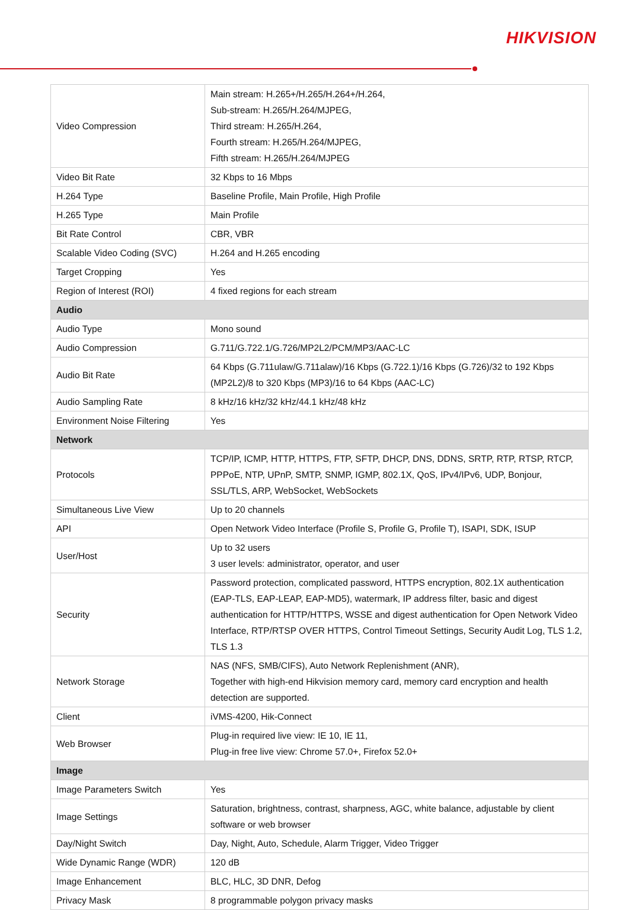HIKVISION
| Video Compression | Main stream: H.265+/H.265/H.264+/H.264, Sub-stream: H.265/H.264/MJPEG, Third stream: H.265/H.264, Fourth stream: H.265/H.264/MJPEG, Fifth stream: H.265/H.264/MJPEG |
| Video Bit Rate | 32 Kbps to 16 Mbps |
| H.264 Type | Baseline Profile, Main Profile, High Profile |
| H.265 Type | Main Profile |
| Bit Rate Control | CBR, VBR |
| Scalable Video Coding (SVC) | H.264 and H.265 encoding |
| Target Cropping | Yes |
| Region of Interest (ROI) | 4 fixed regions for each stream |
| Audio | |
| Audio Type | Mono sound |
| Audio Compression | G.711/G.722.1/G.726/MP2L2/PCM/MP3/AAC-LC |
| Audio Bit Rate | 64 Kbps (G.711ulaw/G.711alaw)/16 Kbps (G.722.1)/16 Kbps (G.726)/32 to 192 Kbps (MP2L2)/8 to 320 Kbps (MP3)/16 to 64 Kbps (AAC-LC) |
| Audio Sampling Rate | 8 kHz/16 kHz/32 kHz/44.1 kHz/48 kHz |
| Environment Noise Filtering | Yes |
| Network | |
| Protocols | TCP/IP, ICMP, HTTP, HTTPS, FTP, SFTP, DHCP, DNS, DDNS, SRTP, RTP, RTSP, RTCP, PPPoE, NTP, UPnP, SMTP, SNMP, IGMP, 802.1X, QoS, IPv4/IPv6, UDP, Bonjour, SSL/TLS, ARP, WebSocket, WebSockets |
| Simultaneous Live View | Up to 20 channels |
| API | Open Network Video Interface (Profile S, Profile G, Profile T), ISAPI, SDK, ISUP |
| User/Host | Up to 32 users 3 user levels: administrator, operator, and user |
| Security | Password protection, complicated password, HTTPS encryption, 802.1X authentication (EAP-TLS, EAP-LEAP, EAP-MD5), watermark, IP address filter, basic and digest authentication for HTTP/HTTPS, WSSE and digest authentication for Open Network Video Interface, RTP/RTSP OVER HTTPS, Control Timeout Settings, Security Audit Log, TLS 1.2, TLS 1.3 |
| Network Storage | NAS (NFS, SMB/CIFS), Auto Network Replenishment (ANR), Together with high-end Hikvision memory card, memory card encryption and health detection are supported. |
| Client | iVMS-4200, Hik-Connect |
| Web Browser | Plug-in required live view: IE 10, IE 11, Plug-in free live view: Chrome 57.0+, Firefox 52.0+ |
| Image | |
| Image Parameters Switch | Yes |
| Image Settings | Saturation, brightness, contrast, sharpness, AGC, white balance, adjustable by client software or web browser |
| Day/Night Switch | Day, Night, Auto, Schedule, Alarm Trigger, Video Trigger |
| Wide Dynamic Range (WDR) | 120 dB |
| Image Enhancement | BLC, HLC, 3D DNR, Defog |
| Privacy Mask | 8 programmable polygon privacy masks |